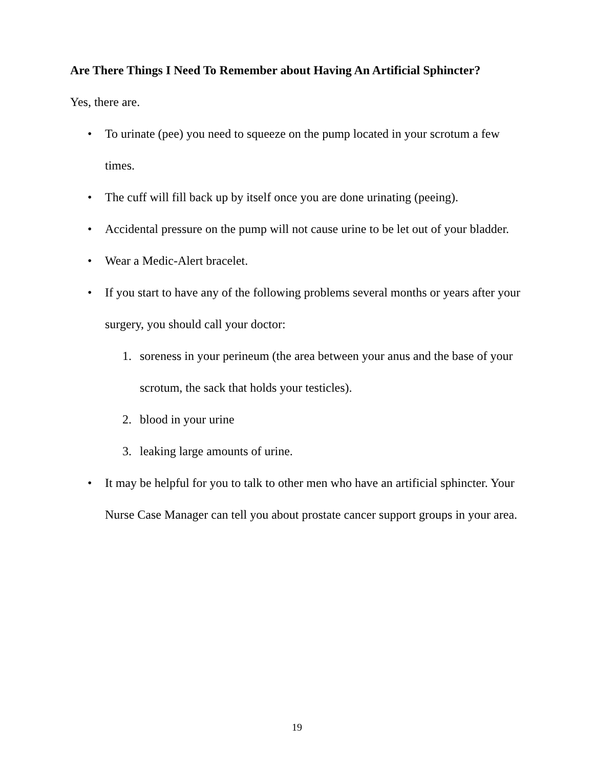Are There Things I Need To Remember about Having An Artificial Sphincter?
Yes, there are.
• To urinate (pee) you need to squeeze on the pump located in your scrotum a few times.
• The cuff will fill back up by itself once you are done urinating (peeing).
• Accidental pressure on the pump will not cause urine to be let out of your bladder.
• Wear a Medic-Alert bracelet.
• If you start to have any of the following problems several months or years after your surgery, you should call your doctor:
1. soreness in your perineum (the area between your anus and the base of your scrotum, the sack that holds your testicles).
2. blood in your urine
3. leaking large amounts of urine.
• It may be helpful for you to talk to other men who have an artificial sphincter. Your Nurse Case Manager can tell you about prostate cancer support groups in your area.
19